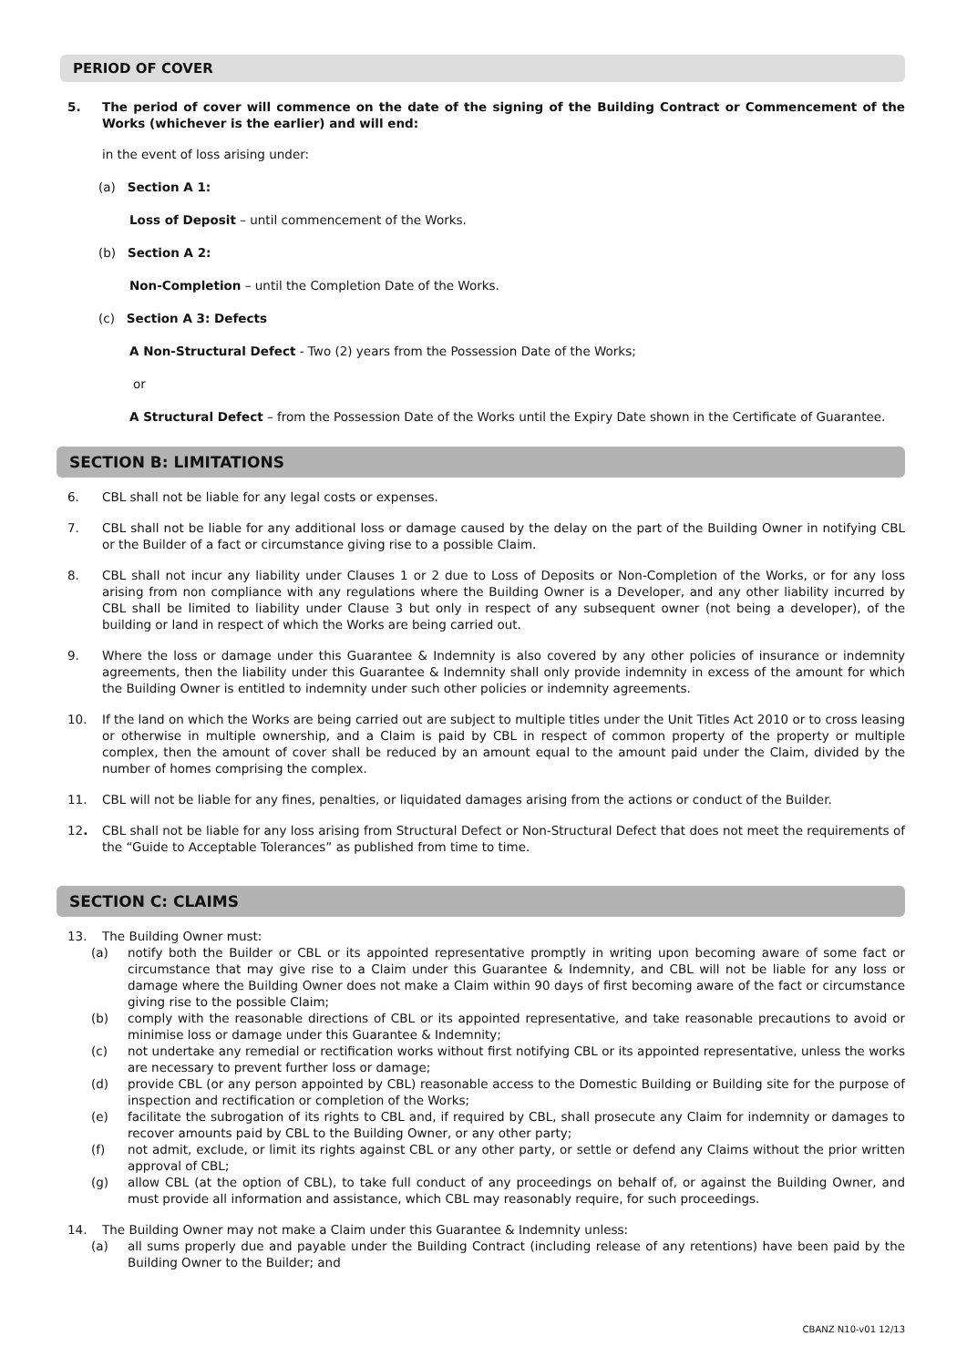PERIOD OF COVER
5. The period of cover will commence on the date of the signing of the Building Contract or Commencement of the Works (whichever is the earlier) and will end:
in the event of loss arising under:
(a) Section A 1:
Loss of Deposit – until commencement of the Works.
(b) Section A 2:
Non-Completion – until the Completion Date of the Works.
(c) Section A 3: Defects
A Non-Structural Defect - Two (2) years from the Possession Date of the Works;
or
A Structural Defect – from the Possession Date of the Works until the Expiry Date shown in the Certificate of Guarantee.
SECTION B: LIMITATIONS
6. CBL shall not be liable for any legal costs or expenses.
7. CBL shall not be liable for any additional loss or damage caused by the delay on the part of the Building Owner in notifying CBL or the Builder of a fact or circumstance giving rise to a possible Claim.
8. CBL shall not incur any liability under Clauses 1 or 2 due to Loss of Deposits or Non-Completion of the Works, or for any loss arising from non compliance with any regulations where the Building Owner is a Developer, and any other liability incurred by CBL shall be limited to liability under Clause 3 but only in respect of any subsequent owner (not being a developer), of the building or land in respect of which the Works are being carried out.
9. Where the loss or damage under this Guarantee & Indemnity is also covered by any other policies of insurance or indemnity agreements, then the liability under this Guarantee & Indemnity shall only provide indemnity in excess of the amount for which the Building Owner is entitled to indemnity under such other policies or indemnity agreements.
10. If the land on which the Works are being carried out are subject to multiple titles under the Unit Titles Act 2010 or to cross leasing or otherwise in multiple ownership, and a Claim is paid by CBL in respect of common property of the property or multiple complex, then the amount of cover shall be reduced by an amount equal to the amount paid under the Claim, divided by the number of homes comprising the complex.
11. CBL will not be liable for any fines, penalties, or liquidated damages arising from the actions or conduct of the Builder.
12. CBL shall not be liable for any loss arising from Structural Defect or Non-Structural Defect that does not meet the requirements of the “Guide to Acceptable Tolerances” as published from time to time.
SECTION C: CLAIMS
13. The Building Owner must:
(a) notify both the Builder or CBL or its appointed representative promptly in writing upon becoming aware of some fact or circumstance that may give rise to a Claim under this Guarantee & Indemnity, and CBL will not be liable for any loss or damage where the Building Owner does not make a Claim within 90 days of first becoming aware of the fact or circumstance giving rise to the possible Claim;
(b) comply with the reasonable directions of CBL or its appointed representative, and take reasonable precautions to avoid or minimise loss or damage under this Guarantee & Indemnity;
(c) not undertake any remedial or rectification works without first notifying CBL or its appointed representative, unless the works are necessary to prevent further loss or damage;
(d) provide CBL (or any person appointed by CBL) reasonable access to the Domestic Building or Building site for the purpose of inspection and rectification or completion of the Works;
(e) facilitate the subrogation of its rights to CBL and, if required by CBL, shall prosecute any Claim for indemnity or damages to recover amounts paid by CBL to the Building Owner, or any other party;
(f) not admit, exclude, or limit its rights against CBL or any other party, or settle or defend any Claims without the prior written approval of CBL;
(g) allow CBL (at the option of CBL), to take full conduct of any proceedings on behalf of, or against the Building Owner, and must provide all information and assistance, which CBL may reasonably require, for such proceedings.
14. The Building Owner may not make a Claim under this Guarantee & Indemnity unless:
(a) all sums properly due and payable under the Building Contract (including release of any retentions) have been paid by the Building Owner to the Builder; and
CBANZ N10-v01 12/13